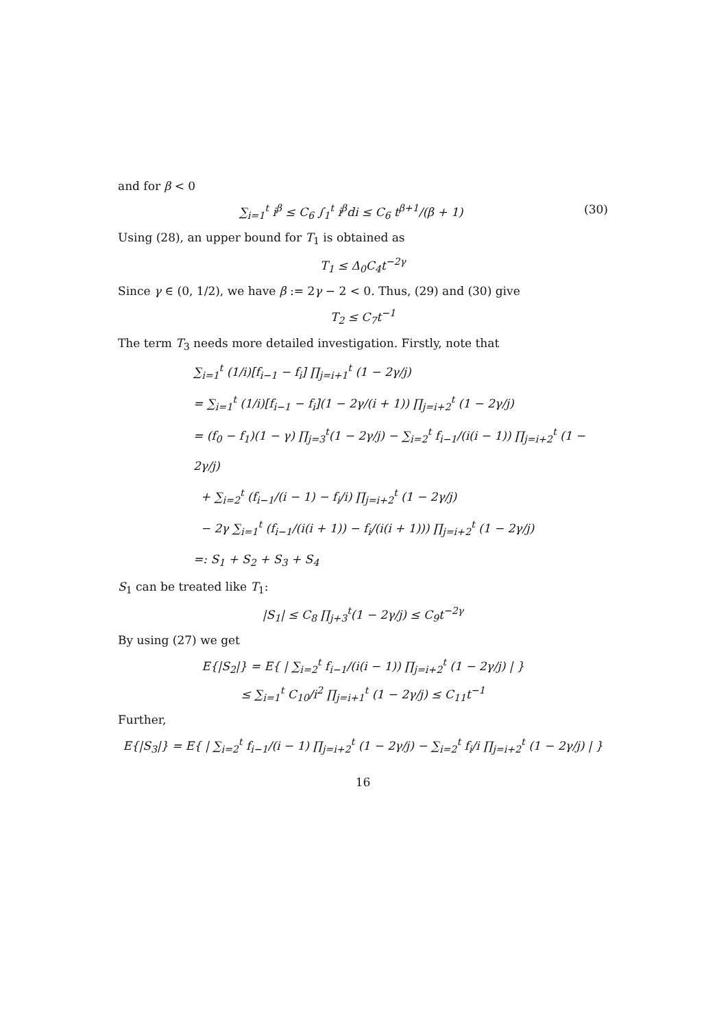and for β < 0
∑<sub>i=1</sub><sup>t</sup> i<sup>β</sup> ≤ C<sub>6</sub> ∫<sub>1</sub><sup>t</sup> i<sup>β</sup>di ≤ C<sub>6</sub> t<sup>β+1</sup>/(β + 1) (30)
Using (28), an upper bound for T<sub>1</sub> is obtained as
T<sub>1</sub> ≤ Δ<sub>0</sub>C<sub>4</sub>t<sup>−2γ</sup>
Since γ ∈ (0, 1/2), we have β := 2γ − 2 < 0. Thus, (29) and (30) give
T<sub>2</sub> ≤ C<sub>7</sub>t<sup>−1</sup>
The term T<sub>3</sub> needs more detailed investigation. Firstly, note that
∑<sub>i=1</sub><sup>t</sup> (1/i)[f<sub>i−1</sub> − f<sub>i</sub>] ∏<sub>j=i+1</sub><sup>t</sup> (1 − 2γ/j)
= ∑<sub>i=1</sub><sup>t</sup> (1/i)[f<sub>i−1</sub> − f<sub>i</sub>](1 − 2γ/(i + 1)) ∏<sub>j=i+2</sub><sup>t</sup> (1 − 2γ/j)
= (f<sub>0</sub> − f<sub>1</sub>)(1 − γ) ∏<sub>j=3</sub><sup>t</sup>(1 − 2γ/j) − ∑<sub>i=2</sub><sup>t</sup> f<sub>i−1</sub>/(i(i − 1)) ∏<sub>j=i+2</sub><sup>t</sup> (1 − 2γ/j)
+ ∑<sub>i=2</sub><sup>t</sup> (f<sub>i−1</sub>/(i − 1) − f<sub>i</sub>/i) ∏<sub>j=i+2</sub><sup>t</sup> (1 − 2γ/j)
− 2γ ∑<sub>i=1</sub><sup>t</sup> (f<sub>i−1</sub>/(i(i + 1)) − f<sub>i</sub>/(i(i + 1))) ∏<sub>j=i+2</sub><sup>t</sup> (1 − 2γ/j)
=: S<sub>1</sub> + S<sub>2</sub> + S<sub>3</sub> + S<sub>4</sub>
S<sub>1</sub> can be treated like T<sub>1</sub>:
|S<sub>1</sub>| ≤ C<sub>8</sub> ∏<sub>j+3</sub><sup>t</sup>(1 − 2γ/j) ≤ C<sub>9</sub>t<sup>−2γ</sup>
By using (27) we get
E{|S<sub>2</sub>|} = E{ | ∑<sub>i=2</sub><sup>t</sup> f<sub>i−1</sub>/(i(i − 1)) ∏<sub>j=i+2</sub><sup>t</sup> (1 − 2γ/j) | }
≤ ∑<sub>i=1</sub><sup>t</sup> C<sub>10</sub>/i<sup>2</sup> ∏<sub>j=i+1</sub><sup>t</sup> (1 − 2γ/j) ≤ C<sub>11</sub>t<sup>−1</sup>
Further,
E{|S<sub>3</sub>|} = E{ | ∑<sub>i=2</sub><sup>t</sup> f<sub>i−1</sub>/(i − 1) ∏<sub>j=i+2</sub><sup>t</sup> (1 − 2γ/j) − ∑<sub>i=2</sub><sup>t</sup> f<sub>i</sub>/i ∏<sub>j=i+2</sub><sup>t</sup> (1 − 2γ/j) | }
16